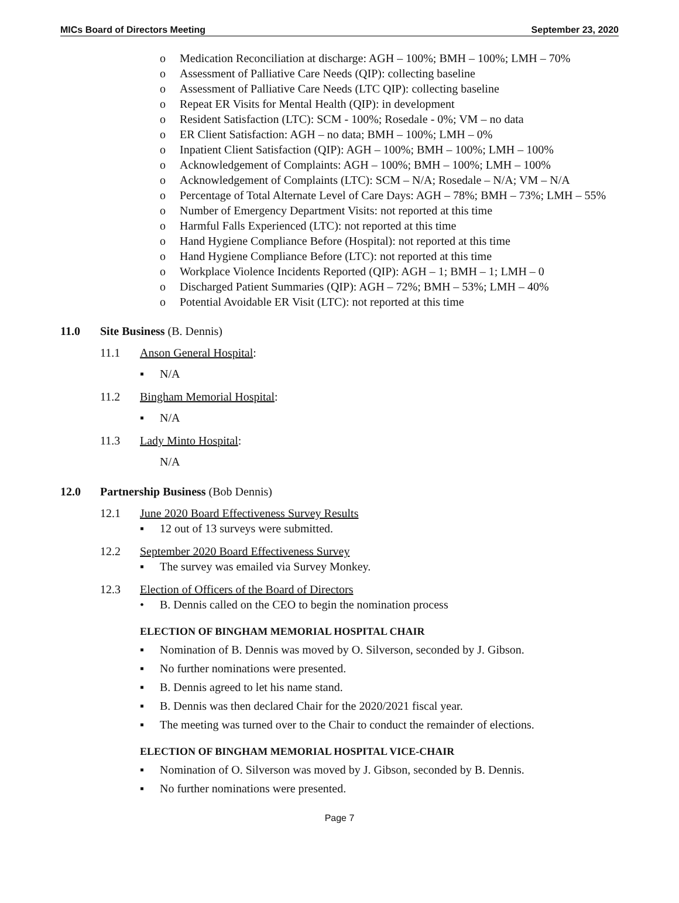MICs Board of Directors Meeting September 23, 2020
o Medication Reconciliation at discharge: AGH – 100%; BMH – 100%; LMH – 70%
o Assessment of Palliative Care Needs (QIP): collecting baseline
o Assessment of Palliative Care Needs (LTC QIP): collecting baseline
o Repeat ER Visits for Mental Health (QIP): in development
o Resident Satisfaction (LTC): SCM - 100%; Rosedale - 0%; VM – no data
o ER Client Satisfaction: AGH – no data; BMH – 100%; LMH – 0%
o Inpatient Client Satisfaction (QIP): AGH – 100%; BMH – 100%; LMH – 100%
o Acknowledgement of Complaints: AGH – 100%; BMH – 100%; LMH – 100%
o Acknowledgement of Complaints (LTC): SCM – N/A; Rosedale – N/A; VM – N/A
o Percentage of Total Alternate Level of Care Days: AGH – 78%; BMH – 73%; LMH – 55%
o Number of Emergency Department Visits: not reported at this time
o Harmful Falls Experienced (LTC): not reported at this time
o Hand Hygiene Compliance Before (Hospital): not reported at this time
o Hand Hygiene Compliance Before (LTC): not reported at this time
o Workplace Violence Incidents Reported (QIP): AGH – 1; BMH – 1; LMH – 0
o Discharged Patient Summaries (QIP): AGH – 72%; BMH – 53%; LMH – 40%
o Potential Avoidable ER Visit (LTC): not reported at this time
11.0 Site Business (B. Dennis)
11.1 Anson General Hospital:
▪ N/A
11.2 Bingham Memorial Hospital:
▪ N/A
11.3 Lady Minto Hospital:
N/A
12.0 Partnership Business (Bob Dennis)
12.1 June 2020 Board Effectiveness Survey Results
▪ 12 out of 13 surveys were submitted.
12.2 September 2020 Board Effectiveness Survey
▪ The survey was emailed via Survey Monkey.
12.3 Election of Officers of the Board of Directors
• B. Dennis called on the CEO to begin the nomination process
ELECTION OF BINGHAM MEMORIAL HOSPITAL CHAIR
▪ Nomination of B. Dennis was moved by O. Silverson, seconded by J. Gibson.
▪ No further nominations were presented.
▪ B. Dennis agreed to let his name stand.
▪ B. Dennis was then declared Chair for the 2020/2021 fiscal year.
▪ The meeting was turned over to the Chair to conduct the remainder of elections.
ELECTION OF BINGHAM MEMORIAL HOSPITAL VICE-CHAIR
▪ Nomination of O. Silverson was moved by J. Gibson, seconded by B. Dennis.
▪ No further nominations were presented.
Page 7